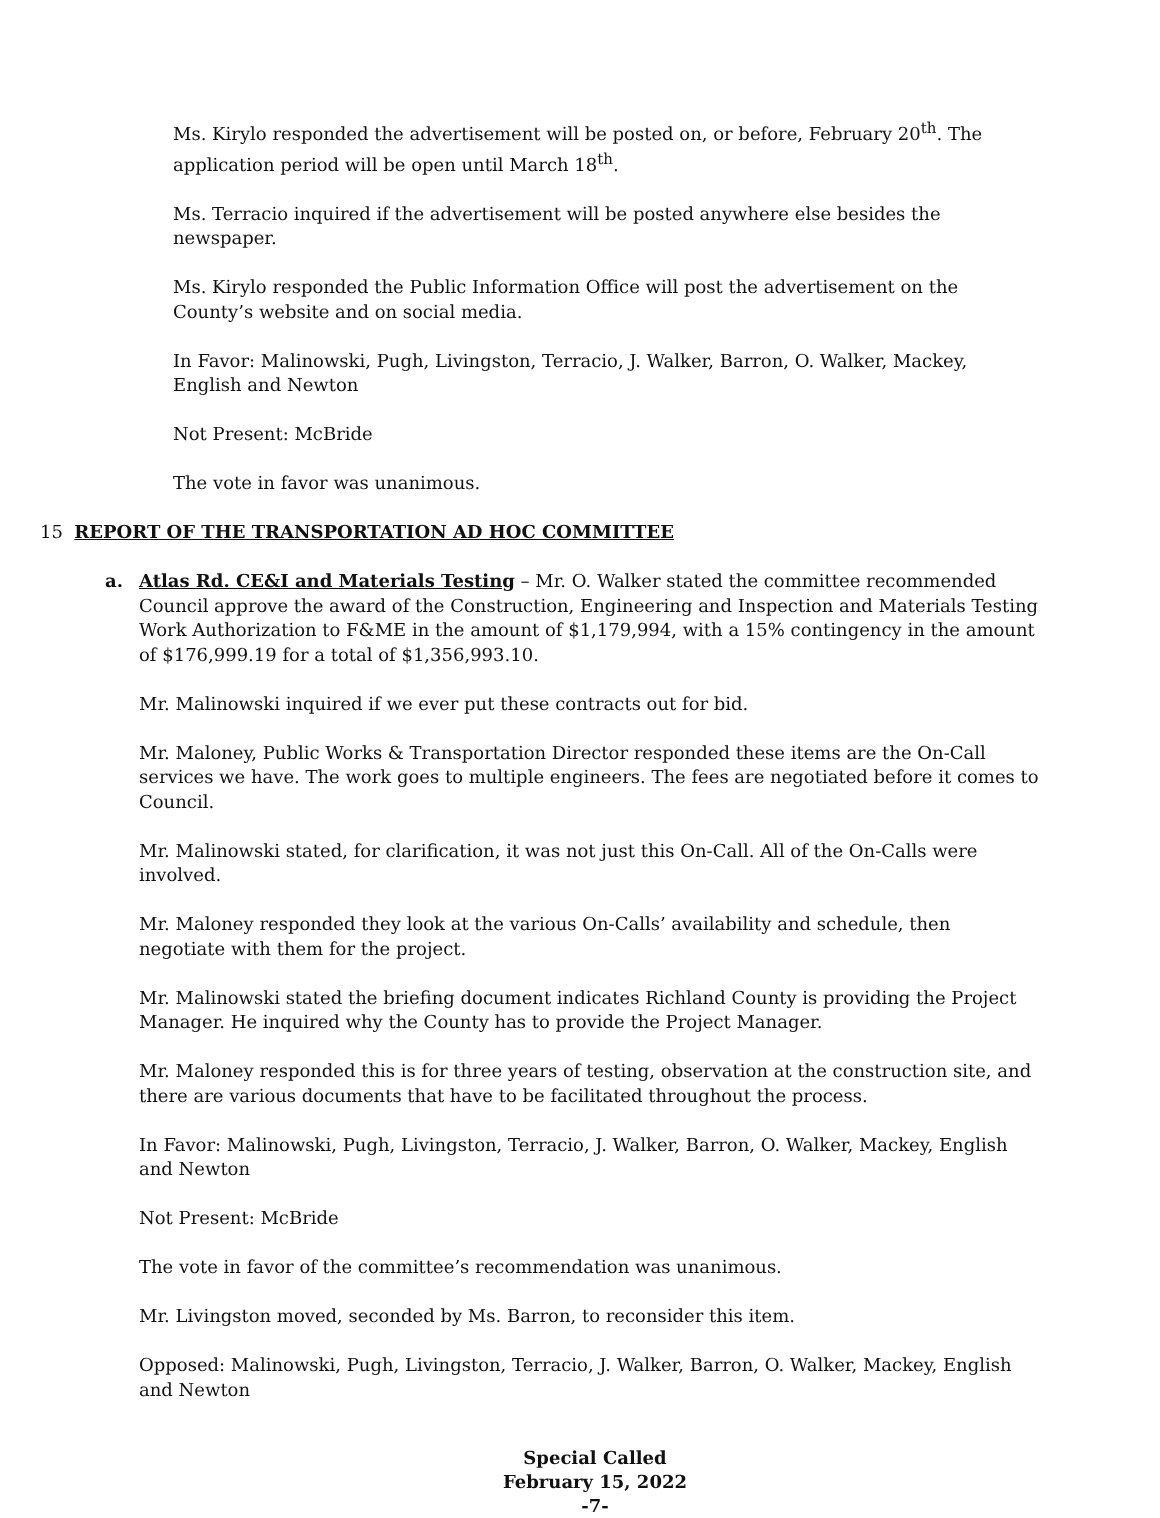Ms. Kirylo responded the advertisement will be posted on, or before, February 20<sup>th</sup>. The application period will be open until March 18<sup>th</sup>.
Ms. Terracio inquired if the advertisement will be posted anywhere else besides the newspaper.
Ms. Kirylo responded the Public Information Office will post the advertisement on the County’s website and on social media.
In Favor: Malinowski, Pugh, Livingston, Terracio, J. Walker, Barron, O. Walker, Mackey, English and Newton
Not Present: McBride
The vote in favor was unanimous.
15 REPORT OF THE TRANSPORTATION AD HOC COMMITTEE
a. Atlas Rd. CE&I and Materials Testing – Mr. O. Walker stated the committee recommended Council approve the award of the Construction, Engineering and Inspection and Materials Testing Work Authorization to F&ME in the amount of $1,179,994, with a 15% contingency in the amount of $176,999.19 for a total of $1,356,993.10.
Mr. Malinowski inquired if we ever put these contracts out for bid.
Mr. Maloney, Public Works & Transportation Director responded these items are the On-Call services we have. The work goes to multiple engineers. The fees are negotiated before it comes to Council.
Mr. Malinowski stated, for clarification, it was not just this On-Call. All of the On-Calls were involved.
Mr. Maloney responded they look at the various On-Calls’ availability and schedule, then negotiate with them for the project.
Mr. Malinowski stated the briefing document indicates Richland County is providing the Project Manager. He inquired why the County has to provide the Project Manager.
Mr. Maloney responded this is for three years of testing, observation at the construction site, and there are various documents that have to be facilitated throughout the process.
In Favor: Malinowski, Pugh, Livingston, Terracio, J. Walker, Barron, O. Walker, Mackey, English and Newton
Not Present: McBride
The vote in favor of the committee’s recommendation was unanimous.
Mr. Livingston moved, seconded by Ms. Barron, to reconsider this item.
Opposed: Malinowski, Pugh, Livingston, Terracio, J. Walker, Barron, O. Walker, Mackey, English and Newton
Special Called
February 15, 2022
-7-